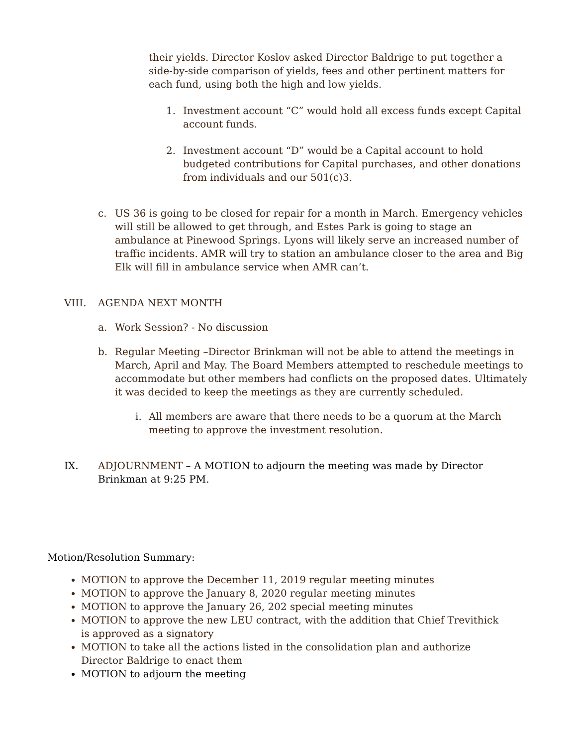their yields. Director Koslov asked Director Baldrige to put together a side-by-side comparison of yields, fees and other pertinent matters for each fund, using both the high and low yields.
1. Investment account “C” would hold all excess funds except Capital account funds.
2. Investment account “D” would be a Capital account to hold budgeted contributions for Capital purchases, and other donations from individuals and our 501(c)3.
c. US 36 is going to be closed for repair for a month in March. Emergency vehicles will still be allowed to get through, and Estes Park is going to stage an ambulance at Pinewood Springs. Lyons will likely serve an increased number of traffic incidents. AMR will try to station an ambulance closer to the area and Big Elk will fill in ambulance service when AMR can’t.
VIII. AGENDA NEXT MONTH
a. Work Session? - No discussion
b. Regular Meeting –Director Brinkman will not be able to attend the meetings in March, April and May. The Board Members attempted to reschedule meetings to accommodate but other members had conflicts on the proposed dates. Ultimately it was decided to keep the meetings as they are currently scheduled.
i. All members are aware that there needs to be a quorum at the March meeting to approve the investment resolution.
IX. ADJOURNMENT – A MOTION to adjourn the meeting was made by Director Brinkman at 9:25 PM.
Motion/Resolution Summary:
MOTION to approve the December 11, 2019 regular meeting minutes
MOTION to approve the January 8, 2020 regular meeting minutes
MOTION to approve the January 26, 202 special meeting minutes
MOTION to approve the new LEU contract, with the addition that Chief Trevithick is approved as a signatory
MOTION to take all the actions listed in the consolidation plan and authorize Director Baldrige to enact them
MOTION to adjourn the meeting